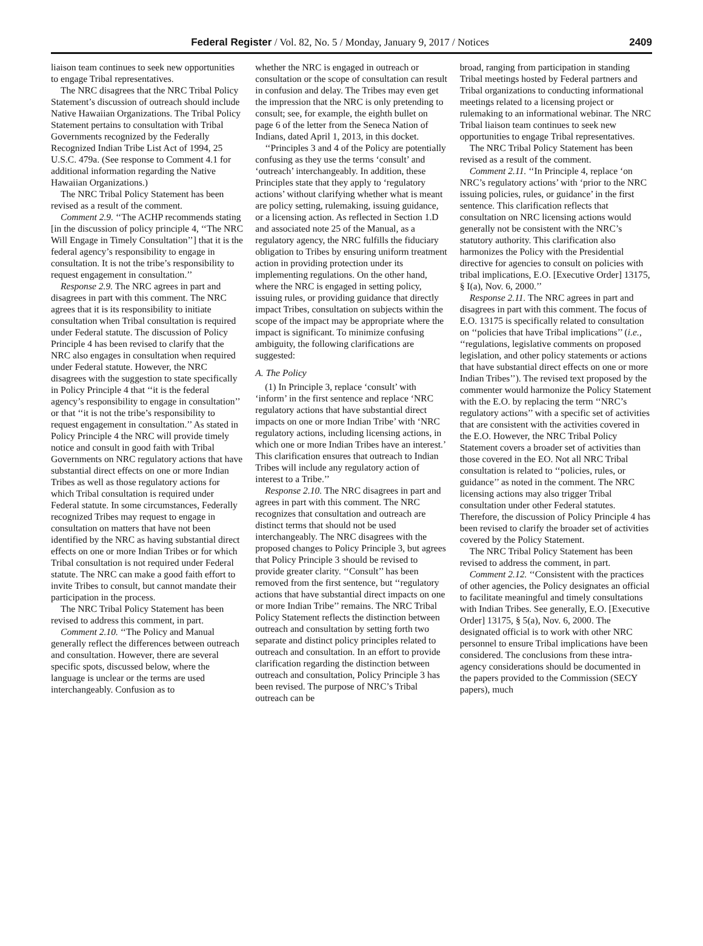Federal Register / Vol. 82, No. 5 / Monday, January 9, 2017 / Notices 2409
liaison team continues to seek new opportunities to engage Tribal representatives.
The NRC disagrees that the NRC Tribal Policy Statement’s discussion of outreach should include Native Hawaiian Organizations. The Tribal Policy Statement pertains to consultation with Tribal Governments recognized by the Federally Recognized Indian Tribe List Act of 1994, 25 U.S.C. 479a. (See response to Comment 4.1 for additional information regarding the Native Hawaiian Organizations.)
The NRC Tribal Policy Statement has been revised as a result of the comment.
Comment 2.9. ‘‘The ACHP recommends stating [in the discussion of policy principle 4, ‘‘The NRC Will Engage in Timely Consultation’’] that it is the federal agency’s responsibility to engage in consultation. It is not the tribe’s responsibility to request engagement in consultation.’’
Response 2.9. The NRC agrees in part and disagrees in part with this comment. The NRC agrees that it is its responsibility to initiate consultation when Tribal consultation is required under Federal statute. The discussion of Policy Principle 4 has been revised to clarify that the NRC also engages in consultation when required under Federal statute. However, the NRC disagrees with the suggestion to state specifically in Policy Principle 4 that ‘‘it is the federal agency’s responsibility to engage in consultation’’ or that ‘‘it is not the tribe’s responsibility to request engagement in consultation.’’ As stated in Policy Principle 4 the NRC will provide timely notice and consult in good faith with Tribal Governments on NRC regulatory actions that have substantial direct effects on one or more Indian Tribes as well as those regulatory actions for which Tribal consultation is required under Federal statute. In some circumstances, Federally recognized Tribes may request to engage in consultation on matters that have not been identified by the NRC as having substantial direct effects on one or more Indian Tribes or for which Tribal consultation is not required under Federal statute. The NRC can make a good faith effort to invite Tribes to consult, but cannot mandate their participation in the process.
The NRC Tribal Policy Statement has been revised to address this comment, in part.
Comment 2.10. ‘‘The Policy and Manual generally reflect the differences between outreach and consultation. However, there are several specific spots, discussed below, where the language is unclear or the terms are used interchangeably. Confusion as to
whether the NRC is engaged in outreach or consultation or the scope of consultation can result in confusion and delay. The Tribes may even get the impression that the NRC is only pretending to consult; see, for example, the eighth bullet on page 6 of the letter from the Seneca Nation of Indians, dated April 1, 2013, in this docket.
‘‘Principles 3 and 4 of the Policy are potentially confusing as they use the terms ‘consult’ and ‘outreach’ interchangeably. In addition, these Principles state that they apply to ‘regulatory actions’ without clarifying whether what is meant are policy setting, rulemaking, issuing guidance, or a licensing action. As reflected in Section 1.D and associated note 25 of the Manual, as a regulatory agency, the NRC fulfills the fiduciary obligation to Tribes by ensuring uniform treatment action in providing protection under its implementing regulations. On the other hand, where the NRC is engaged in setting policy, issuing rules, or providing guidance that directly impact Tribes, consultation on subjects within the scope of the impact may be appropriate where the impact is significant. To minimize confusing ambiguity, the following clarifications are suggested:
A. The Policy
(1) In Principle 3, replace ‘consult’ with ‘inform’ in the first sentence and replace ‘NRC regulatory actions that have substantial direct impacts on one or more Indian Tribe’ with ‘NRC regulatory actions, including licensing actions, in which one or more Indian Tribes have an interest.’ This clarification ensures that outreach to Indian Tribes will include any regulatory action of interest to a Tribe.’’
Response 2.10. The NRC disagrees in part and agrees in part with this comment. The NRC recognizes that consultation and outreach are distinct terms that should not be used interchangeably. The NRC disagrees with the proposed changes to Policy Principle 3, but agrees that Policy Principle 3 should be revised to provide greater clarity. ‘‘Consult’’ has been removed from the first sentence, but ‘‘regulatory actions that have substantial direct impacts on one or more Indian Tribe’’ remains. The NRC Tribal Policy Statement reflects the distinction between outreach and consultation by setting forth two separate and distinct policy principles related to outreach and consultation. In an effort to provide clarification regarding the distinction between outreach and consultation, Policy Principle 3 has been revised. The purpose of NRC’s Tribal outreach can be
broad, ranging from participation in standing Tribal meetings hosted by Federal partners and Tribal organizations to conducting informational meetings related to a licensing project or rulemaking to an informational webinar. The NRC Tribal liaison team continues to seek new opportunities to engage Tribal representatives.
The NRC Tribal Policy Statement has been revised as a result of the comment.
Comment 2.11. ‘‘In Principle 4, replace ‘on NRC’s regulatory actions’ with ‘prior to the NRC issuing policies, rules, or guidance’ in the first sentence. This clarification reflects that consultation on NRC licensing actions would generally not be consistent with the NRC’s statutory authority. This clarification also harmonizes the Policy with the Presidential directive for agencies to consult on policies with tribal implications, E.O. [Executive Order] 13175, § I(a), Nov. 6, 2000.’’
Response 2.11. The NRC agrees in part and disagrees in part with this comment. The focus of E.O. 13175 is specifically related to consultation on ‘‘policies that have Tribal implications’’ (i.e., ‘‘regulations, legislative comments on proposed legislation, and other policy statements or actions that have substantial direct effects on one or more Indian Tribes’’). The revised text proposed by the commenter would harmonize the Policy Statement with the E.O. by replacing the term ‘‘NRC’s regulatory actions’’ with a specific set of activities that are consistent with the activities covered in the E.O. However, the NRC Tribal Policy Statement covers a broader set of activities than those covered in the EO. Not all NRC Tribal consultation is related to ‘‘policies, rules, or guidance’’ as noted in the comment. The NRC licensing actions may also trigger Tribal consultation under other Federal statutes. Therefore, the discussion of Policy Principle 4 has been revised to clarify the broader set of activities covered by the Policy Statement.
The NRC Tribal Policy Statement has been revised to address the comment, in part.
Comment 2.12. ‘‘Consistent with the practices of other agencies, the Policy designates an official to facilitate meaningful and timely consultations with Indian Tribes. See generally, E.O. [Executive Order] 13175, § 5(a), Nov. 6, 2000. The designated official is to work with other NRC personnel to ensure Tribal implications have been considered. The conclusions from these intra-agency considerations should be documented in the papers provided to the Commission (SECY papers), much